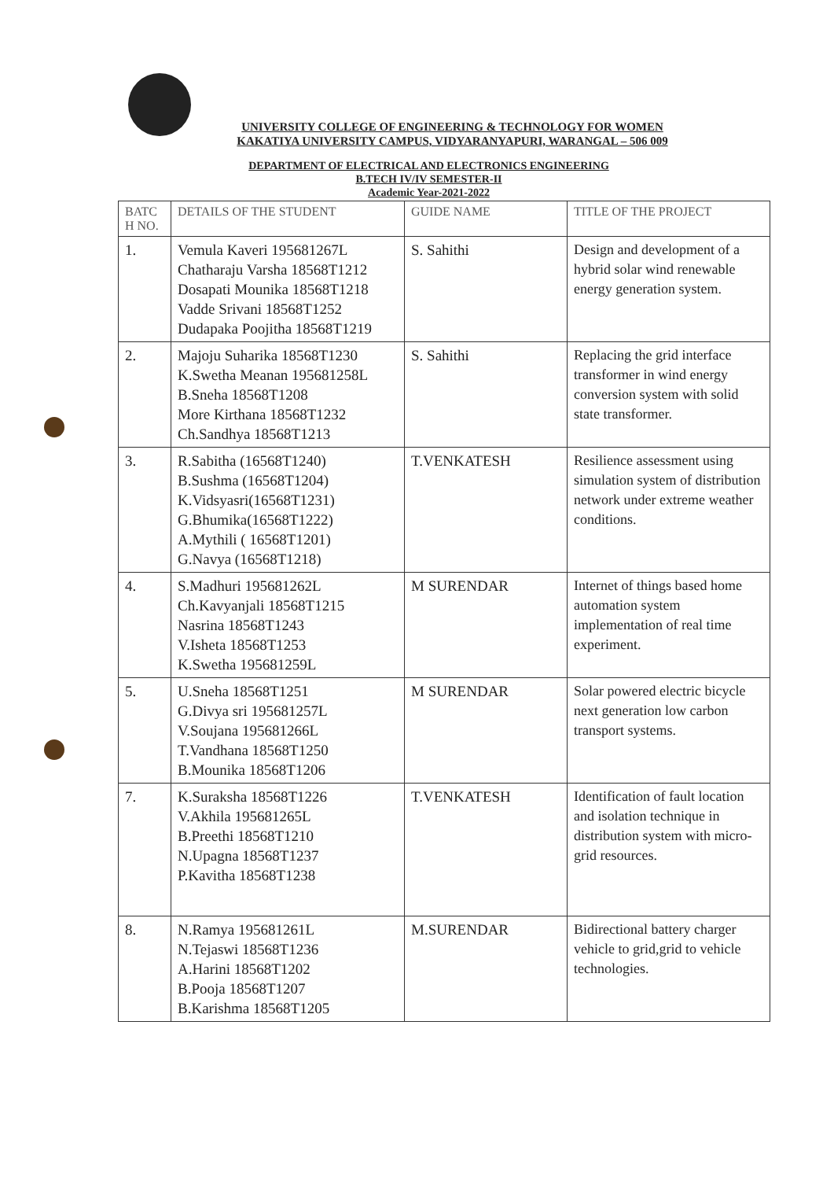UNIVERSITY COLLEGE OF ENGINEERING & TECHNOLOGY FOR WOMEN
KAKATIYA UNIVERSITY CAMPUS, VIDYARANYAPURI, WARANGAL – 506 009
DEPARTMENT OF ELECTRICAL AND ELECTRONICS ENGINEERING
B.TECH IV/IV SEMESTER-II
Academic Year-2021-2022
| BATC H NO. | DETAILS OF THE STUDENT | GUIDE NAME | TITLE OF THE PROJECT |
| --- | --- | --- | --- |
| 1. | Vemula Kaveri 195681267L Chatharaju Varsha 18568T1212 Dosapati Mounika 18568T1218 Vadde Srivani 18568T1252 Dudapaka Poojitha 18568T1219 | S. Sahithi | Design and development of a hybrid solar wind renewable energy generation system. |
| 2. | Majoju Suharika 18568T1230 K.Swetha Meanan 195681258L B.Sneha 18568T1208 More Kirthana 18568T1232 Ch.Sandhya 18568T1213 | S. Sahithi | Replacing the grid interface transformer in wind energy conversion system with solid state transformer. |
| 3. | R.Sabitha (16568T1240) B.Sushma (16568T1204) K.Vidsyasri(16568T1231) G.Bhumika(16568T1222) A.Mythili ( 16568T1201) G.Navya (16568T1218) | T.VENKATESH | Resilience assessment using simulation system of distribution network under extreme weather conditions. |
| 4. | S.Madhuri 195681262L Ch.Kavyanjali 18568T1215 Nasrina 18568T1243 V.Isheta 18568T1253 K.Swetha 195681259L | M SURENDAR | Internet of things based home automation system implementation of real time experiment. |
| 5. | U.Sneha 18568T1251 G.Divya sri 195681257L V.Soujana 195681266L T.Vandhana 18568T1250 B.Mounika 18568T1206 | M SURENDAR | Solar powered electric bicycle next generation low carbon transport systems. |
| 7. | K.Suraksha 18568T1226 V.Akhila 195681265L B.Preethi 18568T1210 N.Upagna 18568T1237 P.Kavitha 18568T1238 | T.VENKATESH | Identification of fault location and isolation technique in distribution system with micro-grid resources. |
| 8. | N.Ramya 195681261L N.Tejaswi 18568T1236 A.Harini 18568T1202 B.Pooja 18568T1207 B.Karishma 18568T1205 | M.SURENDAR | Bidirectional battery charger vehicle to grid,grid to vehicle technologies. |